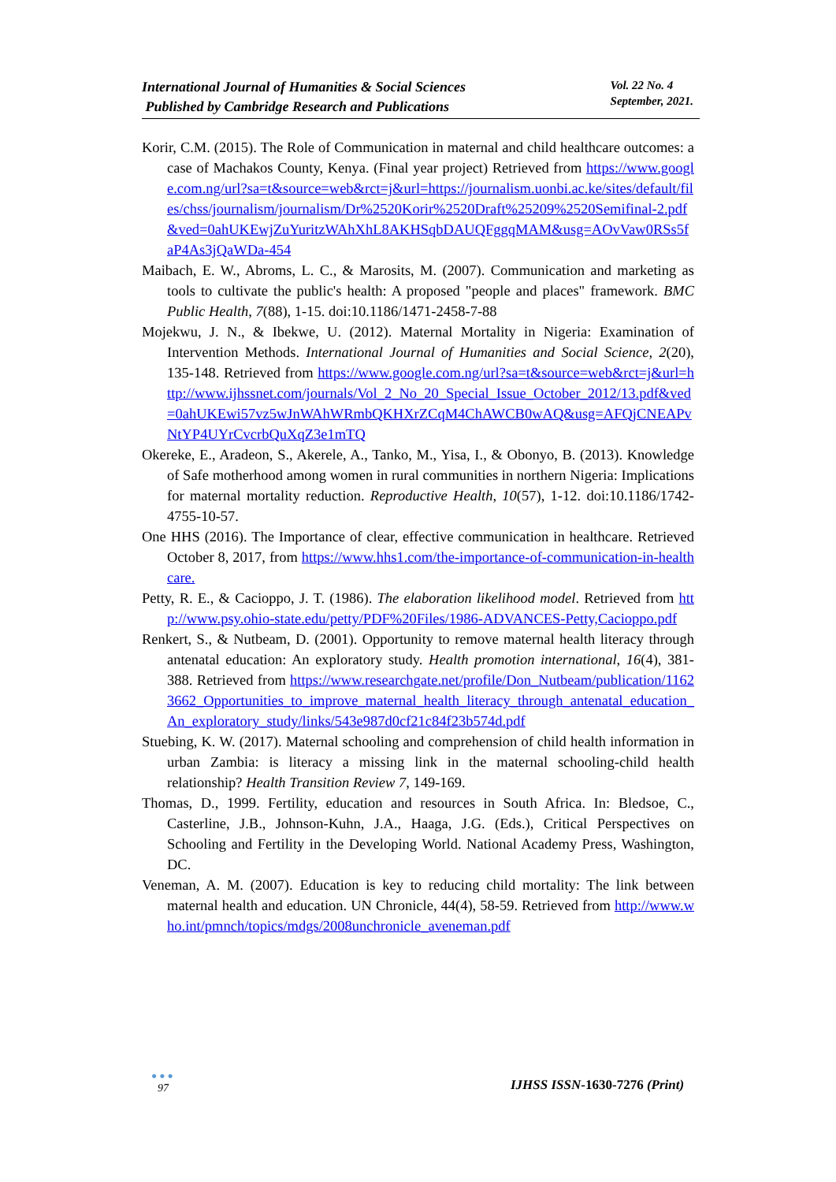International Journal of Humanities & Social Sciences
Published by Cambridge Research and Publications
Vol. 22 No. 4
September, 2021.
Korir, C.M. (2015). The Role of Communication in maternal and child healthcare outcomes: a case of Machakos County, Kenya. (Final year project) Retrieved from https://www.google.com.ng/url?sa=t&source=web&rct=j&url=https://journalism.uonbi.ac.ke/sites/default/files/chss/journalism/journalism/Dr%2520Korir%2520Draft%25209%2520Semifinal-2.pdf&ved=0ahUKEwjZuYuritzWAhXhL8AKHSqbDAUQFggqMAM&usg=AOvVaw0RSs5faP4As3jQaWDa-454
Maibach, E. W., Abroms, L. C., & Marosits, M. (2007). Communication and marketing as tools to cultivate the public's health: A proposed "people and places" framework. BMC Public Health, 7(88), 1-15. doi:10.1186/1471-2458-7-88
Mojekwu, J. N., & Ibekwe, U. (2012). Maternal Mortality in Nigeria: Examination of Intervention Methods. International Journal of Humanities and Social Science, 2(20), 135-148. Retrieved from https://www.google.com.ng/url?sa=t&source=web&rct=j&url=http://www.ijhssnet.com/journals/Vol_2_No_20_Special_Issue_October_2012/13.pdf&ved=0ahUKEwi57vz5wJnWAhWRmbQKHXrZCqM4ChAWCB0wAQ&usg=AFQjCNEAPvNtYP4UYrCvcrbQuXqZ3e1mTQ
Okereke, E., Aradeon, S., Akerele, A., Tanko, M., Yisa, I., & Obonyo, B. (2013). Knowledge of Safe motherhood among women in rural communities in northern Nigeria: Implications for maternal mortality reduction. Reproductive Health, 10(57), 1-12. doi:10.1186/1742-4755-10-57.
One HHS (2016). The Importance of clear, effective communication in healthcare. Retrieved October 8, 2017, from https://www.hhs1.com/the-importance-of-communication-in-healthcare.
Petty, R. E., & Cacioppo, J. T. (1986). The elaboration likelihood model. Retrieved from http://www.psy.ohio-state.edu/petty/PDF%20Files/1986-ADVANCES-Petty,Cacioppo.pdf
Renkert, S., & Nutbeam, D. (2001). Opportunity to remove maternal health literacy through antenatal education: An exploratory study. Health promotion international, 16(4), 381-388. Retrieved from https://www.researchgate.net/profile/Don_Nutbeam/publication/11623662_Opportunities_to_improve_maternal_health_literacy_through_antenatal_education_An_exploratory_study/links/543e987d0cf21c84f23b574d.pdf
Stuebing, K. W. (2017). Maternal schooling and comprehension of child health information in urban Zambia: is literacy a missing link in the maternal schooling-child health relationship? Health Transition Review 7, 149-169.
Thomas, D., 1999. Fertility, education and resources in South Africa. In: Bledsoe, C., Casterline, J.B., Johnson-Kuhn, J.A., Haaga, J.G. (Eds.), Critical Perspectives on Schooling and Fertility in the Developing World. National Academy Press, Washington, DC.
Veneman, A. M. (2007). Education is key to reducing child mortality: The link between maternal health and education. UN Chronicle, 44(4), 58-59. Retrieved from http://www.who.int/pmnch/topics/mdgs/2008unchronicle_aveneman.pdf
●●●
97
IJHSS ISSN-1630-7276 (Print)